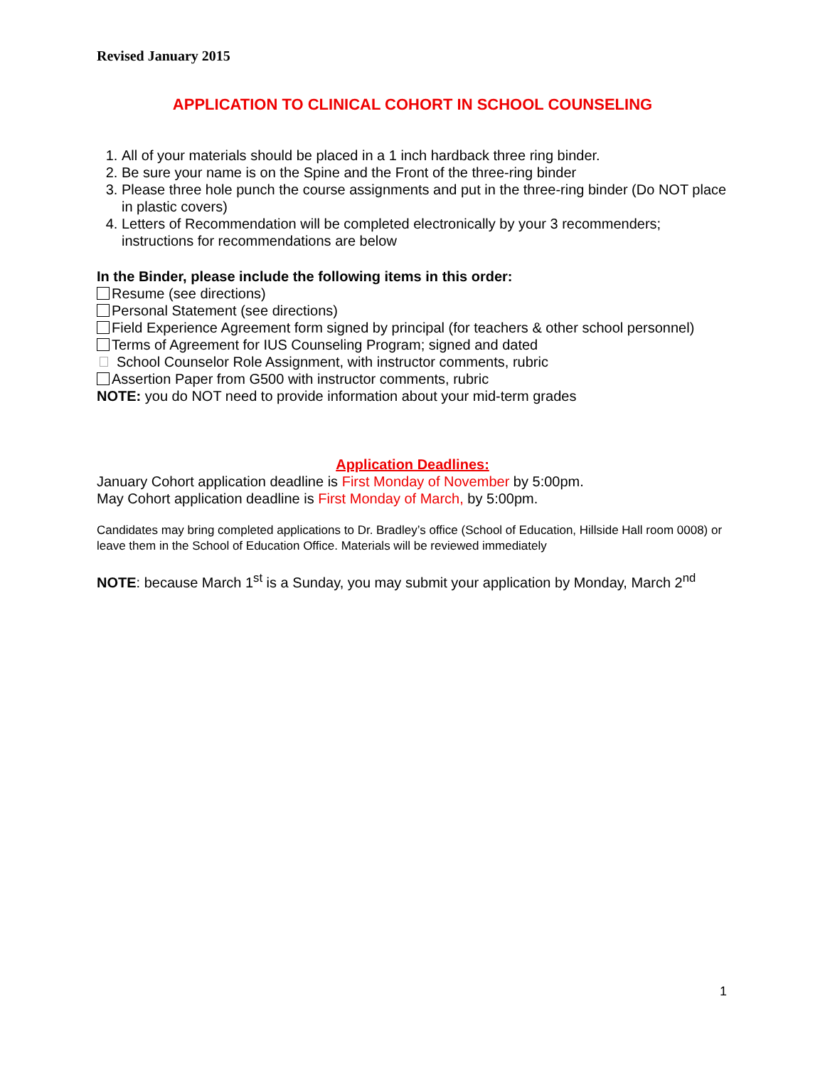Revised January 2015
APPLICATION TO CLINICAL COHORT IN SCHOOL COUNSELING
1. All of your materials should be placed in a 1 inch hardback three ring binder.
2. Be sure your name is on the Spine and the Front of the three-ring binder
3. Please three hole punch the course assignments and put in the three-ring binder (Do NOT place in plastic covers)
4. Letters of Recommendation will be completed electronically by your 3 recommenders; instructions for recommendations are below
In the Binder, please include the following items in this order:
Resume (see directions)
Personal Statement (see directions)
Field Experience Agreement form signed by principal (for teachers & other school personnel)
Terms of Agreement for IUS Counseling Program; signed and dated
School Counselor Role Assignment, with instructor comments, rubric
Assertion Paper from G500 with instructor comments, rubric
NOTE: you do NOT need to provide information about your mid-term grades
Application Deadlines:
January Cohort application deadline is First Monday of November by 5:00pm.
May Cohort application deadline is First Monday of March, by 5:00pm.
Candidates may bring completed applications to Dr. Bradley’s office (School of Education, Hillside Hall room 0008) or leave them in the School of Education Office. Materials will be reviewed immediately
NOTE: because March 1<sup>st</sup> is a Sunday, you may submit your application by Monday, March 2<sup>nd</sup>
1